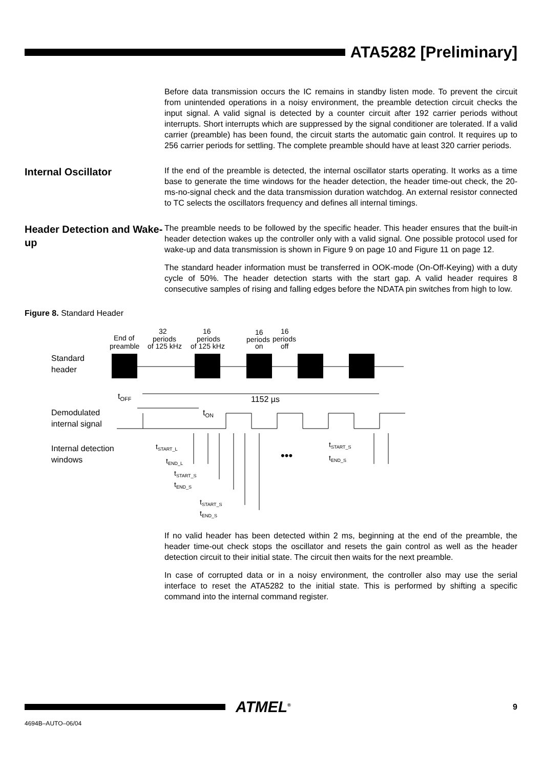ATA5282 [Preliminary]
Before data transmission occurs the IC remains in standby listen mode. To prevent the circuit from unintended operations in a noisy environment, the preamble detection circuit checks the input signal. A valid signal is detected by a counter circuit after 192 carrier periods without interrupts. Short interrupts which are suppressed by the signal conditioner are tolerated. If a valid carrier (preamble) has been found, the circuit starts the automatic gain control. It requires up to 256 carrier periods for settling. The complete preamble should have at least 320 carrier periods.
Internal Oscillator
If the end of the preamble is detected, the internal oscillator starts operating. It works as a time base to generate the time windows for the header detection, the header time-out check, the 20-ms-no-signal check and the data transmission duration watchdog. An external resistor connected to TC selects the oscillators frequency and defines all internal timings.
Header Detection and Wake-up
The preamble needs to be followed by the specific header. This header ensures that the built-in header detection wakes up the controller only with a valid signal. One possible protocol used for wake-up and data transmission is shown in Figure 9 on page 10 and Figure 11 on page 12.
The standard header information must be transferred in OOK-mode (On-Off-Keying) with a duty cycle of 50%. The header detection starts with the start gap. A valid header requires 8 consecutive samples of rising and falling edges before the NDATA pin switches from high to low.
Figure 8. Standard Header
End of
preamble
32
periods
of 125 kHz
16
periods
of 125 kHz
16
periods
on
16
periods
off
Standard
header
Demodulated
internal signal
Internal detection
windows
tOFF
tON
1152 µs
tSTART_L
tEND_L
tSTART_S
tEND_S
tSTART_S
tEND_S
tSTART_S
tEND_S
•••
If no valid header has been detected within 2 ms, beginning at the end of the preamble, the header time-out check stops the oscillator and resets the gain control as well as the header detection circuit to their initial state. The circuit then waits for the next preamble.
In case of corrupted data or in a noisy environment, the controller also may use the serial interface to reset the ATA5282 to the initial state. This is performed by shifting a specific command into the internal command register.
ATMEL<sup>®</sup>
9
4694B–AUTO–06/04